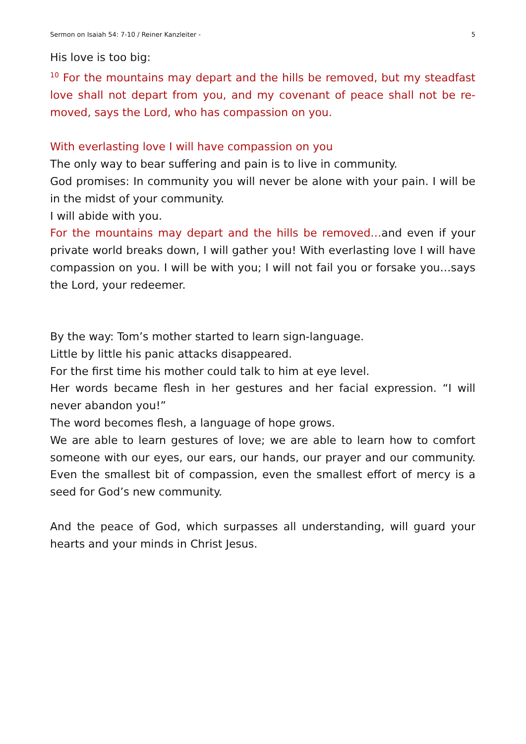Sermon on Isaiah 54: 7-10 / Reiner Kanzleiter - 5
His love is too big:
<sup>10</sup> For the mountains may depart and the hills be removed, but my steadfast love shall not depart from you, and my covenant of peace shall not be re-moved, says the Lord, who has compassion on you.
With everlasting love I will have compassion on you
The only way to bear suffering and pain is to live in community.
God promises: In community you will never be alone with your pain. I will be in the midst of your community.
I will abide with you.
For the mountains may depart and the hills be removed…and even if your private world breaks down, I will gather you! With everlasting love I will have compassion on you. I will be with you; I will not fail you or forsake you…says the Lord, your redeemer.
By the way: Tom’s mother started to learn sign-language.
Little by little his panic attacks disappeared.
For the first time his mother could talk to him at eye level.
Her words became flesh in her gestures and her facial expression. “I will never abandon you!”
The word becomes flesh, a language of hope grows.
We are able to learn gestures of love; we are able to learn how to comfort someone with our eyes, our ears, our hands, our prayer and our community. Even the smallest bit of compassion, even the smallest effort of mercy is a seed for God’s new community.
And the peace of God, which surpasses all understanding, will guard your hearts and your minds in Christ Jesus.